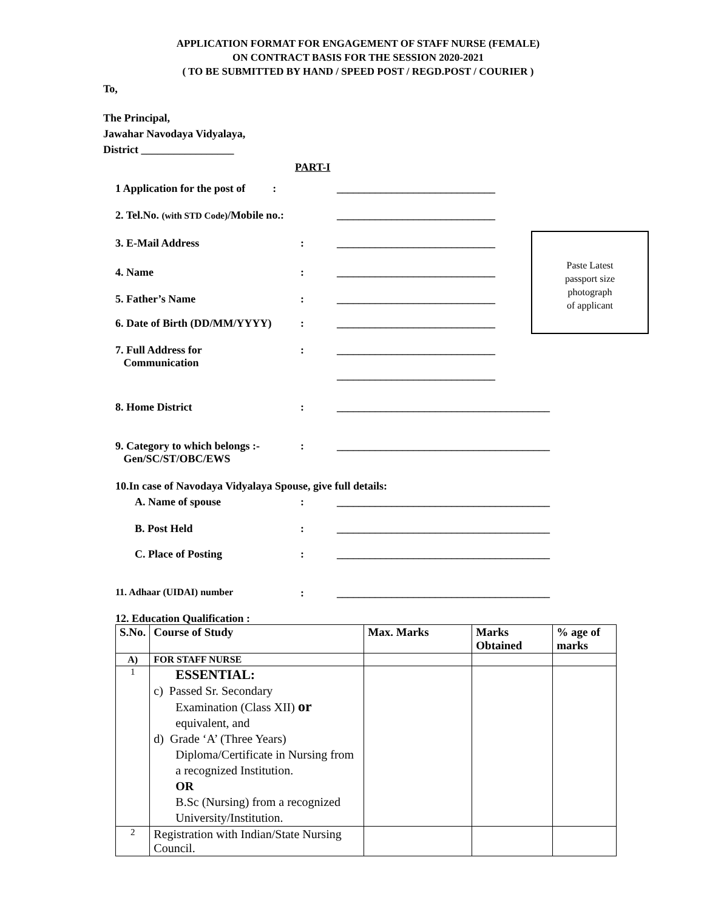APPLICATION FORMAT FOR ENGAGEMENT OF STAFF NURSE (FEMALE)
ON CONTRACT BASIS FOR THE SESSION 2020-2021
( TO BE SUBMITTED BY HAND / SPEED POST / REGD.POST / COURIER )
To,
The Principal,
Jawahar Navodaya Vidyalaya,
District _________________
PART-I
Paste Latest
passport size
photograph
of applicant
1 Application for the post of : _____________________________
2. Tel.No. (with STD Code)/Mobile no.: _____________________________
3. E-Mail Address: _____________________________
4. Name: _____________________________
5. Father’s Name: _____________________________
6. Date of Birth (DD/MM/YYYY): _____________________________
7. Full Address for
Communication: _____________________________
_____________________________
8. Home District: _______________________________________
9. Category to which belongs :-
Gen/SC/ST/OBC/EWS: _______________________________________
10.In case of Navodaya Vidyalaya Spouse, give full details:
A. Name of spouse: _______________________________________
B. Post Held: _______________________________________
C. Place of Posting: _______________________________________
11. Adhaar (UIDAI) number: _______________________________________
12. Education Qualification :
| S.No. | Course of Study | Max. Marks | Marks Obtained | % age of marks |
| --- | --- | --- | --- | --- |
| A) | FOR STAFF NURSE | | | |
| 1 | ESSENTIAL: c) Passed Sr. Secondary Examination (Class XII) or equivalent, and d) Grade ‘A’ (Three Years) Diploma/Certificate in Nursing from a recognized Institution. OR B.Sc (Nursing) from a recognized University/Institution. | | | |
| 2 | Registration with Indian/State Nursing Council. | | | |